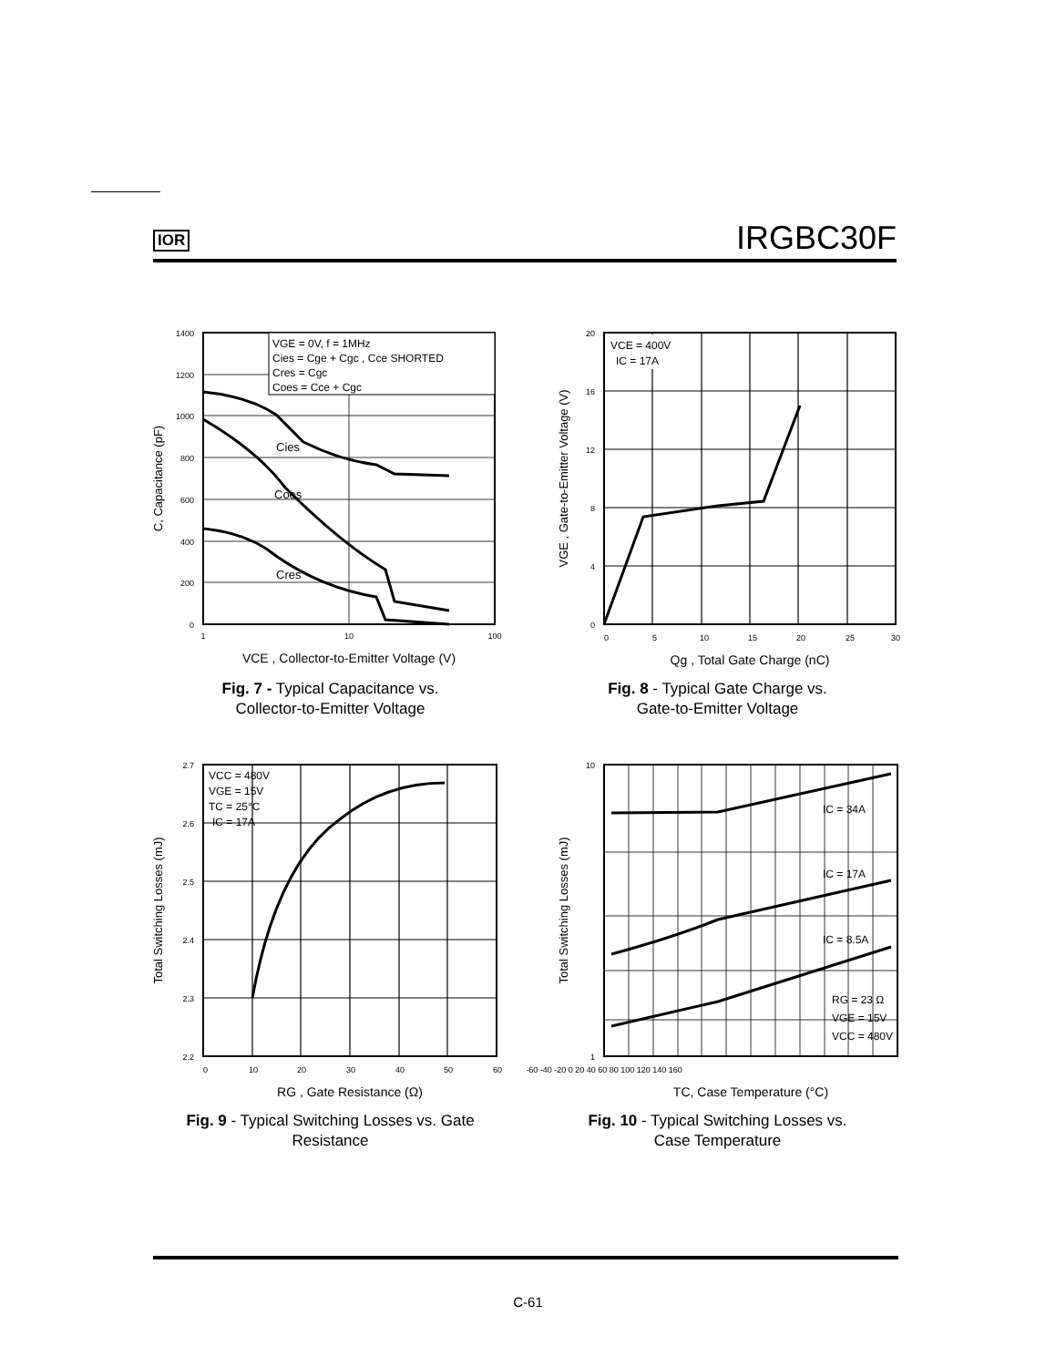IOR IRGBC30F
VGE = 0V, f = 1MHz
Cies = Cge + Cgc , Cce SHORTED
Cres = Cgc
Coes = Cce + Cgc
Cies
Coes
Cres
1400
1200
1000
800
600
400
200
0
1
10
100
VCE , Collector-to-Emitter Voltage (V)
C, Capacitance (pF)
Fig. 7 - Typical Capacitance vs.
Collector-to-Emitter Voltage
VCE = 400V
IC = 17A
20
16
12
8
4
0
0
5
10
15
20
25
30
Qg , Total Gate Charge (nC)
VGE , Gate-to-Emitter Voltage (V)
Fig. 8 - Typical Gate Charge vs.
Gate-to-Emitter Voltage
VCC = 480V
VGE = 15V
TC = 25°C
IC = 17A
2.7
2.6
2.5
2.4
2.3
2.2
0
10
20
30
40
50
60
RG , Gate Resistance (Ω)
Total Switching Losses (mJ)
Fig. 9 - Typical Switching Losses vs. Gate
Resistance
IC = 34A
IC = 17A
IC = 8.5A
RG = 23 Ω
VGE = 15V
VCC = 480V
10
1
-60 -40 -20 0 20 40 60 80 100 120 140 160
TC, Case Temperature (°C)
Total Switching Losses (mJ)
Fig. 10 - Typical Switching Losses vs.
Case Temperature
C-61